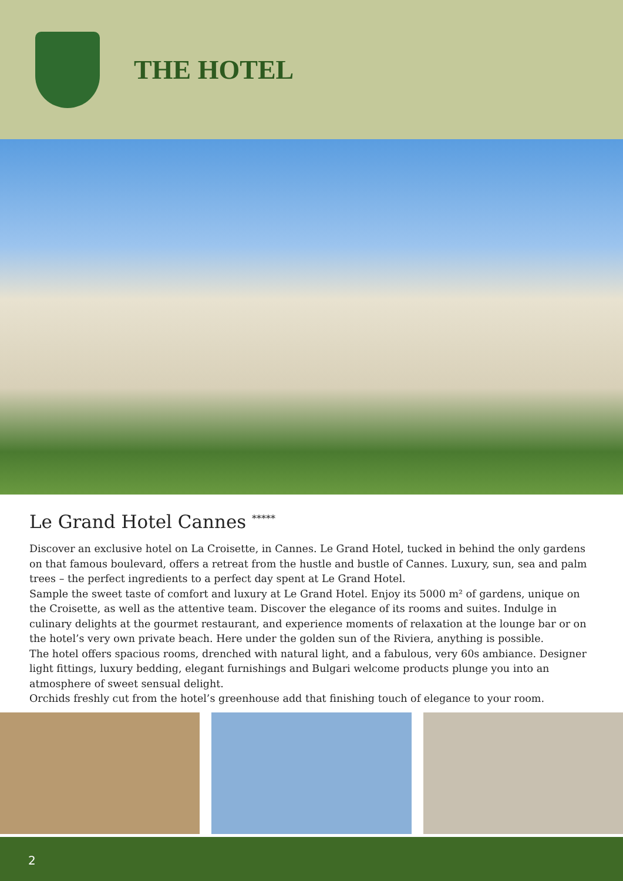THE HOTEL
Le Grand Hotel Cannes <sup>*****</sup>
Discover an exclusive hotel on La Croisette, in Cannes. Le Grand Hotel, tucked in behind the only gardens on that famous boulevard, offers a retreat from the hustle and bustle of Cannes. Luxury, sun, sea and palm trees – the perfect ingredients to a perfect day spent at Le Grand Hotel.
Sample the sweet taste of comfort and luxury at Le Grand Hotel. Enjoy its 5000 m² of gardens, unique on the Croisette, as well as the attentive team. Discover the elegance of its rooms and suites. Indulge in culinary delights at the gourmet restaurant, and experience moments of relaxation at the lounge bar or on the hotel’s very own private beach. Here under the golden sun of the Riviera, anything is possible.
The hotel offers spacious rooms, drenched with natural light, and a fabulous, very 60s ambiance. Designer light fittings, luxury bedding, elegant furnishings and Bulgari welcome products plunge you into an atmosphere of sweet sensual delight.
Orchids freshly cut from the hotel’s greenhouse add that finishing touch of elegance to your room.
2